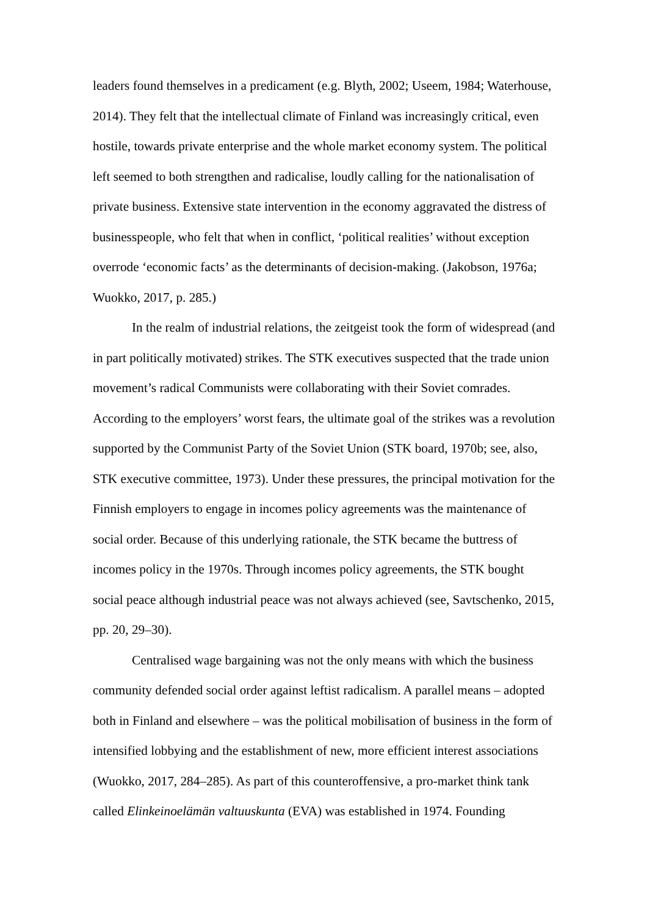leaders found themselves in a predicament (e.g. Blyth, 2002; Useem, 1984; Waterhouse, 2014). They felt that the intellectual climate of Finland was increasingly critical, even hostile, towards private enterprise and the whole market economy system. The political left seemed to both strengthen and radicalise, loudly calling for the nationalisation of private business. Extensive state intervention in the economy aggravated the distress of businesspeople, who felt that when in conflict, ‘political realities’ without exception overrode ‘economic facts’ as the determinants of decision-making. (Jakobson, 1976a; Wuokko, 2017, p. 285.)
In the realm of industrial relations, the zeitgeist took the form of widespread (and in part politically motivated) strikes. The STK executives suspected that the trade union movement’s radical Communists were collaborating with their Soviet comrades. According to the employers’ worst fears, the ultimate goal of the strikes was a revolution supported by the Communist Party of the Soviet Union (STK board, 1970b; see, also, STK executive committee, 1973). Under these pressures, the principal motivation for the Finnish employers to engage in incomes policy agreements was the maintenance of social order. Because of this underlying rationale, the STK became the buttress of incomes policy in the 1970s. Through incomes policy agreements, the STK bought social peace although industrial peace was not always achieved (see, Savtschenko, 2015, pp. 20, 29–30).
Centralised wage bargaining was not the only means with which the business community defended social order against leftist radicalism. A parallel means – adopted both in Finland and elsewhere – was the political mobilisation of business in the form of intensified lobbying and the establishment of new, more efficient interest associations (Wuokko, 2017, 284–285). As part of this counteroffensive, a pro-market think tank called Elinkeinoelämän valtuuskunta (EVA) was established in 1974. Founding